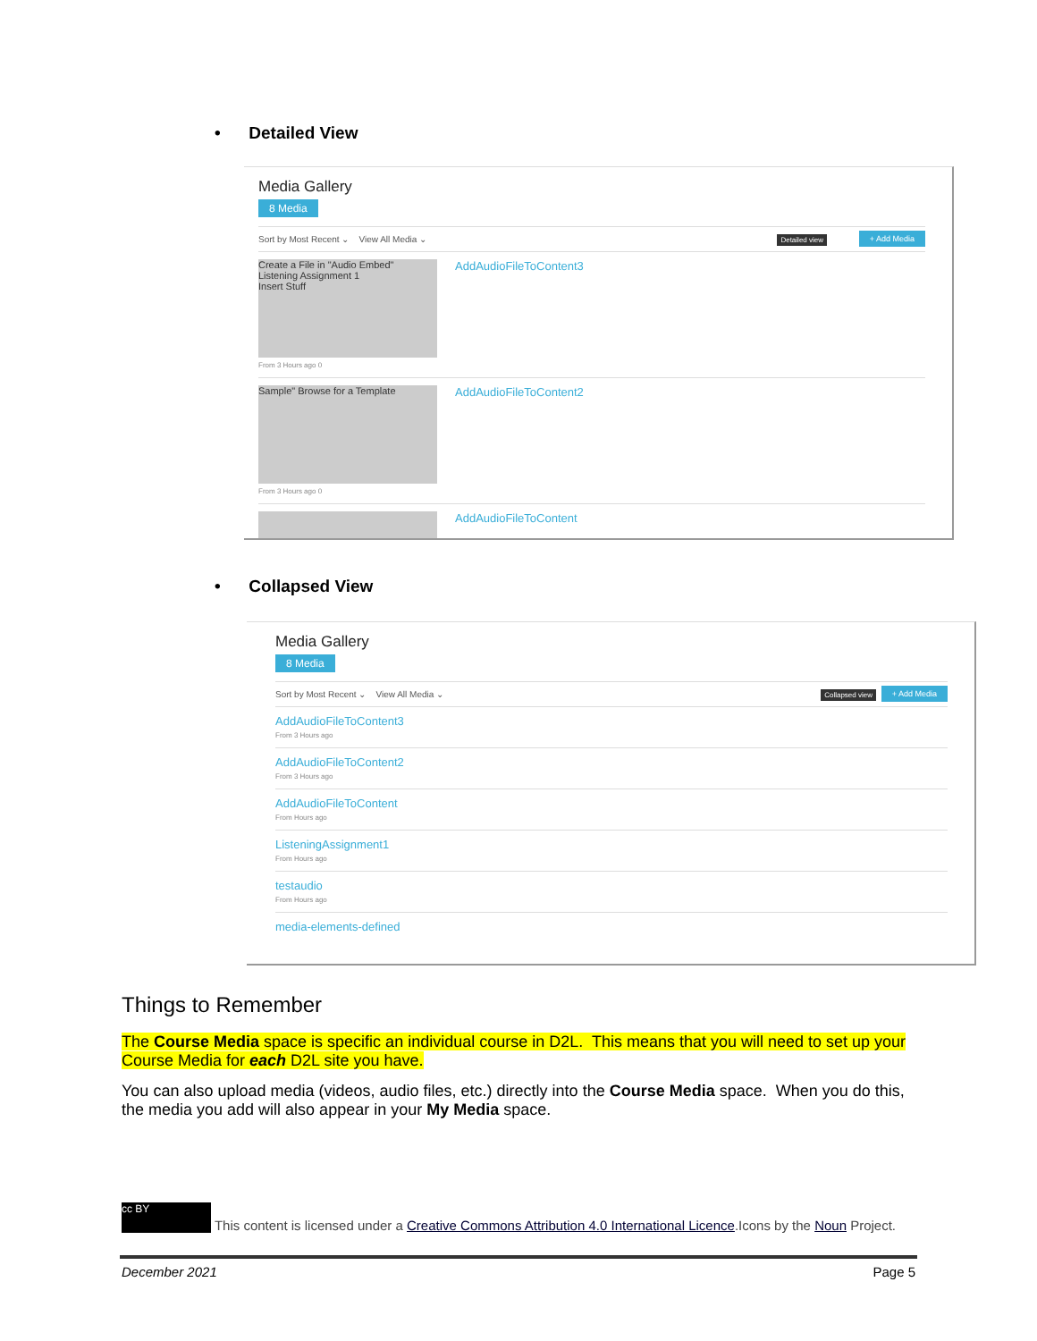• Detailed View
Media Gallery
8 Media
Sort by Most Recent ⌄ View All Media ⌄ + Add Media Detailed view
Create a File in "Audio Embed"
Listening Assignment 1
Insert Stuff AddAudioFileToContent3
From 3 Hours ago 0
Sample" Browse for a Template AddAudioFileToContent2
From 3 Hours ago 0
AddAudioFileToContent
• Collapsed View
Media Gallery
8 Media
Sort by Most Recent ⌄ View All Media ⌄ + Add Media Collapsed view
AddAudioFileToContent3
From 3 Hours ago
AddAudioFileToContent2
From 3 Hours ago
AddAudioFileToContent
From Hours ago
ListeningAssignment1
From Hours ago
testaudio
From Hours ago
media-elements-defined
Things to Remember
The Course Media space is specific an individual course in D2L. This means that you will need to set up your Course Media for each D2L site you have.
You can also upload media (videos, audio files, etc.) directly into the Course Media space. When you do this, the media you add will also appear in your My Media space.
cc BY This content is licensed under a Creative Commons Attribution 4.0 International Licence.Icons by the Noun Project.
December 2021 Page 5